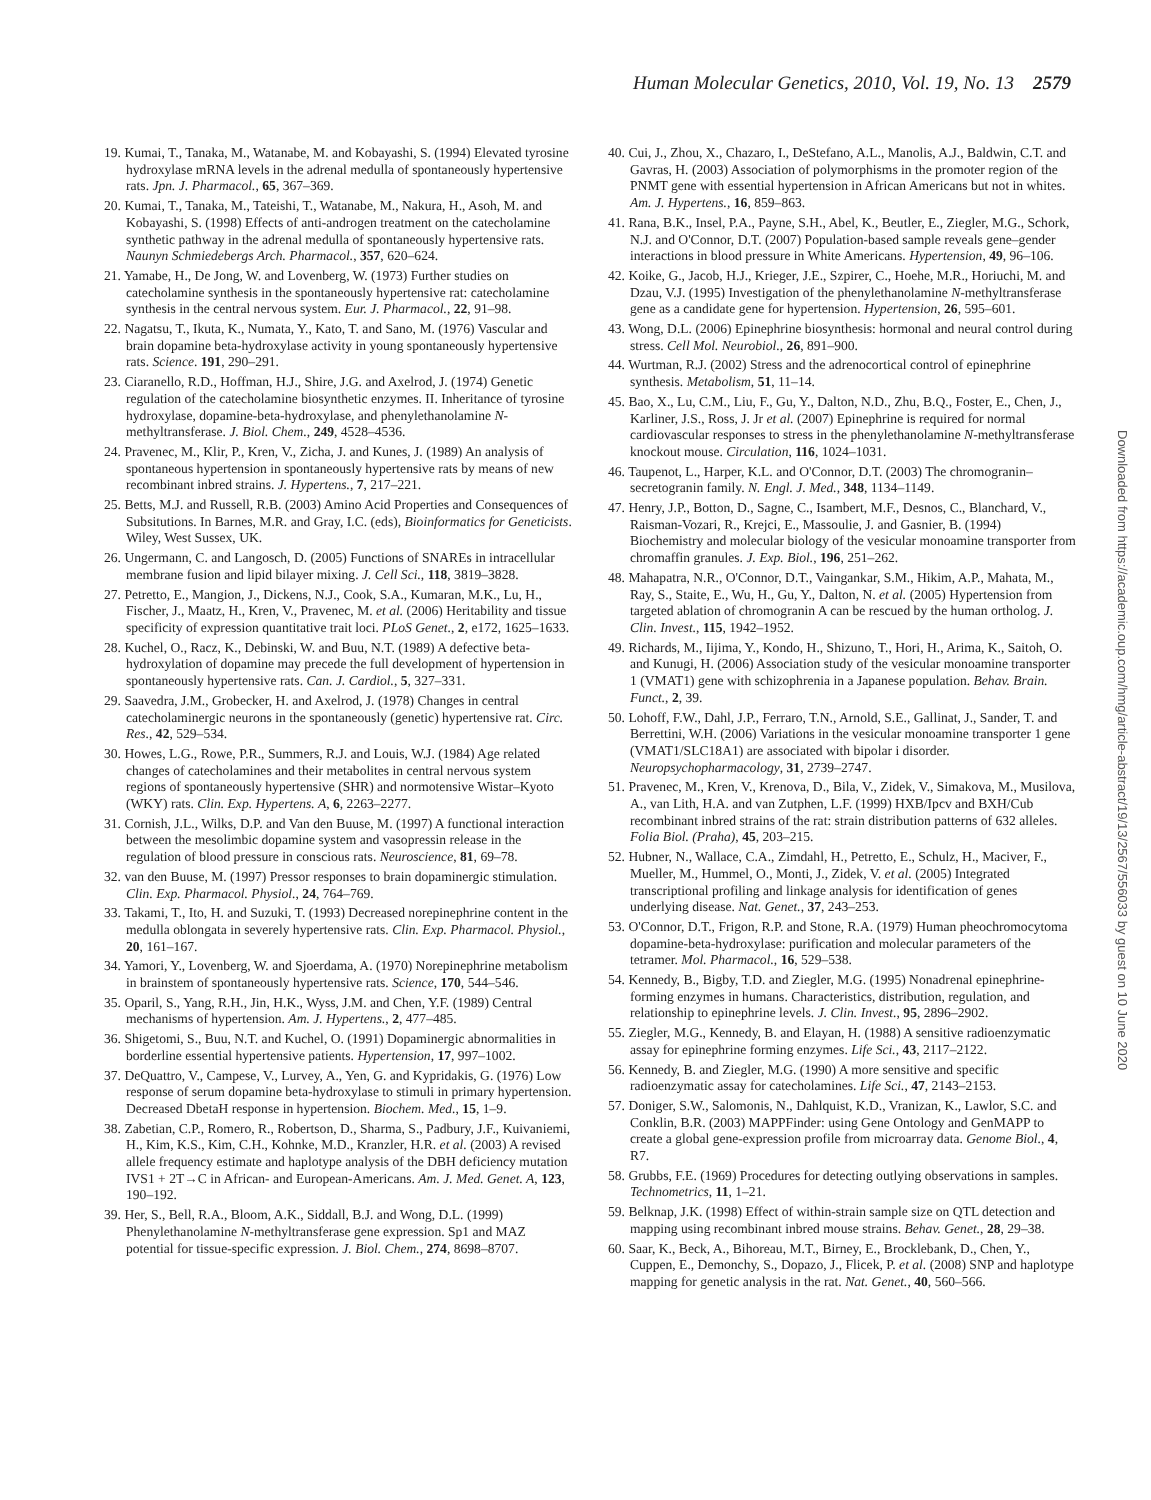Human Molecular Genetics, 2010, Vol. 19, No. 13 2579
19. Kumai, T., Tanaka, M., Watanabe, M. and Kobayashi, S. (1994) Elevated tyrosine hydroxylase mRNA levels in the adrenal medulla of spontaneously hypertensive rats. Jpn. J. Pharmacol., 65, 367–369.
20. Kumai, T., Tanaka, M., Tateishi, T., Watanabe, M., Nakura, H., Asoh, M. and Kobayashi, S. (1998) Effects of anti-androgen treatment on the catecholamine synthetic pathway in the adrenal medulla of spontaneously hypertensive rats. Naunyn Schmiedebergs Arch. Pharmacol., 357, 620–624.
21. Yamabe, H., De Jong, W. and Lovenberg, W. (1973) Further studies on catecholamine synthesis in the spontaneously hypertensive rat: catecholamine synthesis in the central nervous system. Eur. J. Pharmacol., 22, 91–98.
22. Nagatsu, T., Ikuta, K., Numata, Y., Kato, T. and Sano, M. (1976) Vascular and brain dopamine beta-hydroxylase activity in young spontaneously hypertensive rats. Science. 191, 290–291.
23. Ciaranello, R.D., Hoffman, H.J., Shire, J.G. and Axelrod, J. (1974) Genetic regulation of the catecholamine biosynthetic enzymes. II. Inheritance of tyrosine hydroxylase, dopamine-beta-hydroxylase, and phenylethanolamine N-methyltransferase. J. Biol. Chem., 249, 4528–4536.
24. Pravenec, M., Klir, P., Kren, V., Zicha, J. and Kunes, J. (1989) An analysis of spontaneous hypertension in spontaneously hypertensive rats by means of new recombinant inbred strains. J. Hypertens., 7, 217–221.
25. Betts, M.J. and Russell, R.B. (2003) Amino Acid Properties and Consequences of Subsitutions. In Barnes, M.R. and Gray, I.C. (eds), Bioinformatics for Geneticists. Wiley, West Sussex, UK.
26. Ungermann, C. and Langosch, D. (2005) Functions of SNAREs in intracellular membrane fusion and lipid bilayer mixing. J. Cell Sci., 118, 3819–3828.
27. Petretto, E., Mangion, J., Dickens, N.J., Cook, S.A., Kumaran, M.K., Lu, H., Fischer, J., Maatz, H., Kren, V., Pravenec, M. et al. (2006) Heritability and tissue specificity of expression quantitative trait loci. PLoS Genet., 2, e172, 1625–1633.
28. Kuchel, O., Racz, K., Debinski, W. and Buu, N.T. (1989) A defective beta-hydroxylation of dopamine may precede the full development of hypertension in spontaneously hypertensive rats. Can. J. Cardiol., 5, 327–331.
29. Saavedra, J.M., Grobecker, H. and Axelrod, J. (1978) Changes in central catecholaminergic neurons in the spontaneously (genetic) hypertensive rat. Circ. Res., 42, 529–534.
30. Howes, L.G., Rowe, P.R., Summers, R.J. and Louis, W.J. (1984) Age related changes of catecholamines and their metabolites in central nervous system regions of spontaneously hypertensive (SHR) and normotensive Wistar–Kyoto (WKY) rats. Clin. Exp. Hypertens. A, 6, 2263–2277.
31. Cornish, J.L., Wilks, D.P. and Van den Buuse, M. (1997) A functional interaction between the mesolimbic dopamine system and vasopressin release in the regulation of blood pressure in conscious rats. Neuroscience, 81, 69–78.
32. van den Buuse, M. (1997) Pressor responses to brain dopaminergic stimulation. Clin. Exp. Pharmacol. Physiol., 24, 764–769.
33. Takami, T., Ito, H. and Suzuki, T. (1993) Decreased norepinephrine content in the medulla oblongata in severely hypertensive rats. Clin. Exp. Pharmacol. Physiol., 20, 161–167.
34. Yamori, Y., Lovenberg, W. and Sjoerdama, A. (1970) Norepinephrine metabolism in brainstem of spontaneously hypertensive rats. Science, 170, 544–546.
35. Oparil, S., Yang, R.H., Jin, H.K., Wyss, J.M. and Chen, Y.F. (1989) Central mechanisms of hypertension. Am. J. Hypertens., 2, 477–485.
36. Shigetomi, S., Buu, N.T. and Kuchel, O. (1991) Dopaminergic abnormalities in borderline essential hypertensive patients. Hypertension, 17, 997–1002.
37. DeQuattro, V., Campese, V., Lurvey, A., Yen, G. and Kypridakis, G. (1976) Low response of serum dopamine beta-hydroxylase to stimuli in primary hypertension. Decreased DbetaH response in hypertension. Biochem. Med., 15, 1–9.
38. Zabetian, C.P., Romero, R., Robertson, D., Sharma, S., Padbury, J.F., Kuivaniemi, H., Kim, K.S., Kim, C.H., Kohnke, M.D., Kranzler, H.R. et al. (2003) A revised allele frequency estimate and haplotype analysis of the DBH deficiency mutation IVS1 + 2T→C in African- and European-Americans. Am. J. Med. Genet. A, 123, 190–192.
39. Her, S., Bell, R.A., Bloom, A.K., Siddall, B.J. and Wong, D.L. (1999) Phenylethanolamine N-methyltransferase gene expression. Sp1 and MAZ potential for tissue-specific expression. J. Biol. Chem., 274, 8698–8707.
40. Cui, J., Zhou, X., Chazaro, I., DeStefano, A.L., Manolis, A.J., Baldwin, C.T. and Gavras, H. (2003) Association of polymorphisms in the promoter region of the PNMT gene with essential hypertension in African Americans but not in whites. Am. J. Hypertens., 16, 859–863.
41. Rana, B.K., Insel, P.A., Payne, S.H., Abel, K., Beutler, E., Ziegler, M.G., Schork, N.J. and O'Connor, D.T. (2007) Population-based sample reveals gene–gender interactions in blood pressure in White Americans. Hypertension, 49, 96–106.
42. Koike, G., Jacob, H.J., Krieger, J.E., Szpirer, C., Hoehe, M.R., Horiuchi, M. and Dzau, V.J. (1995) Investigation of the phenylethanolamine N-methyltransferase gene as a candidate gene for hypertension. Hypertension, 26, 595–601.
43. Wong, D.L. (2006) Epinephrine biosynthesis: hormonal and neural control during stress. Cell Mol. Neurobiol., 26, 891–900.
44. Wurtman, R.J. (2002) Stress and the adrenocortical control of epinephrine synthesis. Metabolism, 51, 11–14.
45. Bao, X., Lu, C.M., Liu, F., Gu, Y., Dalton, N.D., Zhu, B.Q., Foster, E., Chen, J., Karliner, J.S., Ross, J. Jr et al. (2007) Epinephrine is required for normal cardiovascular responses to stress in the phenylethanolamine N-methyltransferase knockout mouse. Circulation, 116, 1024–1031.
46. Taupenot, L., Harper, K.L. and O'Connor, D.T. (2003) The chromogranin–secretogranin family. N. Engl. J. Med., 348, 1134–1149.
47. Henry, J.P., Botton, D., Sagne, C., Isambert, M.F., Desnos, C., Blanchard, V., Raisman-Vozari, R., Krejci, E., Massoulie, J. and Gasnier, B. (1994) Biochemistry and molecular biology of the vesicular monoamine transporter from chromaffin granules. J. Exp. Biol., 196, 251–262.
48. Mahapatra, N.R., O'Connor, D.T., Vaingankar, S.M., Hikim, A.P., Mahata, M., Ray, S., Staite, E., Wu, H., Gu, Y., Dalton, N. et al. (2005) Hypertension from targeted ablation of chromogranin A can be rescued by the human ortholog. J. Clin. Invest., 115, 1942–1952.
49. Richards, M., Iijima, Y., Kondo, H., Shizuno, T., Hori, H., Arima, K., Saitoh, O. and Kunugi, H. (2006) Association study of the vesicular monoamine transporter 1 (VMAT1) gene with schizophrenia in a Japanese population. Behav. Brain. Funct., 2, 39.
50. Lohoff, F.W., Dahl, J.P., Ferraro, T.N., Arnold, S.E., Gallinat, J., Sander, T. and Berrettini, W.H. (2006) Variations in the vesicular monoamine transporter 1 gene (VMAT1/SLC18A1) are associated with bipolar i disorder. Neuropsychopharmacology, 31, 2739–2747.
51. Pravenec, M., Kren, V., Krenova, D., Bila, V., Zidek, V., Simakova, M., Musilova, A., van Lith, H.A. and van Zutphen, L.F. (1999) HXB/Ipcv and BXH/Cub recombinant inbred strains of the rat: strain distribution patterns of 632 alleles. Folia Biol. (Praha), 45, 203–215.
52. Hubner, N., Wallace, C.A., Zimdahl, H., Petretto, E., Schulz, H., Maciver, F., Mueller, M., Hummel, O., Monti, J., Zidek, V. et al. (2005) Integrated transcriptional profiling and linkage analysis for identification of genes underlying disease. Nat. Genet., 37, 243–253.
53. O'Connor, D.T., Frigon, R.P. and Stone, R.A. (1979) Human pheochromocytoma dopamine-beta-hydroxylase: purification and molecular parameters of the tetramer. Mol. Pharmacol., 16, 529–538.
54. Kennedy, B., Bigby, T.D. and Ziegler, M.G. (1995) Nonadrenal epinephrine-forming enzymes in humans. Characteristics, distribution, regulation, and relationship to epinephrine levels. J. Clin. Invest., 95, 2896–2902.
55. Ziegler, M.G., Kennedy, B. and Elayan, H. (1988) A sensitive radioenzymatic assay for epinephrine forming enzymes. Life Sci., 43, 2117–2122.
56. Kennedy, B. and Ziegler, M.G. (1990) A more sensitive and specific radioenzymatic assay for catecholamines. Life Sci., 47, 2143–2153.
57. Doniger, S.W., Salomonis, N., Dahlquist, K.D., Vranizan, K., Lawlor, S.C. and Conklin, B.R. (2003) MAPPFinder: using Gene Ontology and GenMAPP to create a global gene-expression profile from microarray data. Genome Biol., 4, R7.
58. Grubbs, F.E. (1969) Procedures for detecting outlying observations in samples. Technometrics, 11, 1–21.
59. Belknap, J.K. (1998) Effect of within-strain sample size on QTL detection and mapping using recombinant inbred mouse strains. Behav. Genet., 28, 29–38.
60. Saar, K., Beck, A., Bihoreau, M.T., Birney, E., Brocklebank, D., Chen, Y., Cuppen, E., Demonchy, S., Dopazo, J., Flicek, P. et al. (2008) SNP and haplotype mapping for genetic analysis in the rat. Nat. Genet., 40, 560–566.
Downloaded from https://academic.oup.com/hmg/article-abstract/19/13/2567/556033 by guest on 10 June 2020